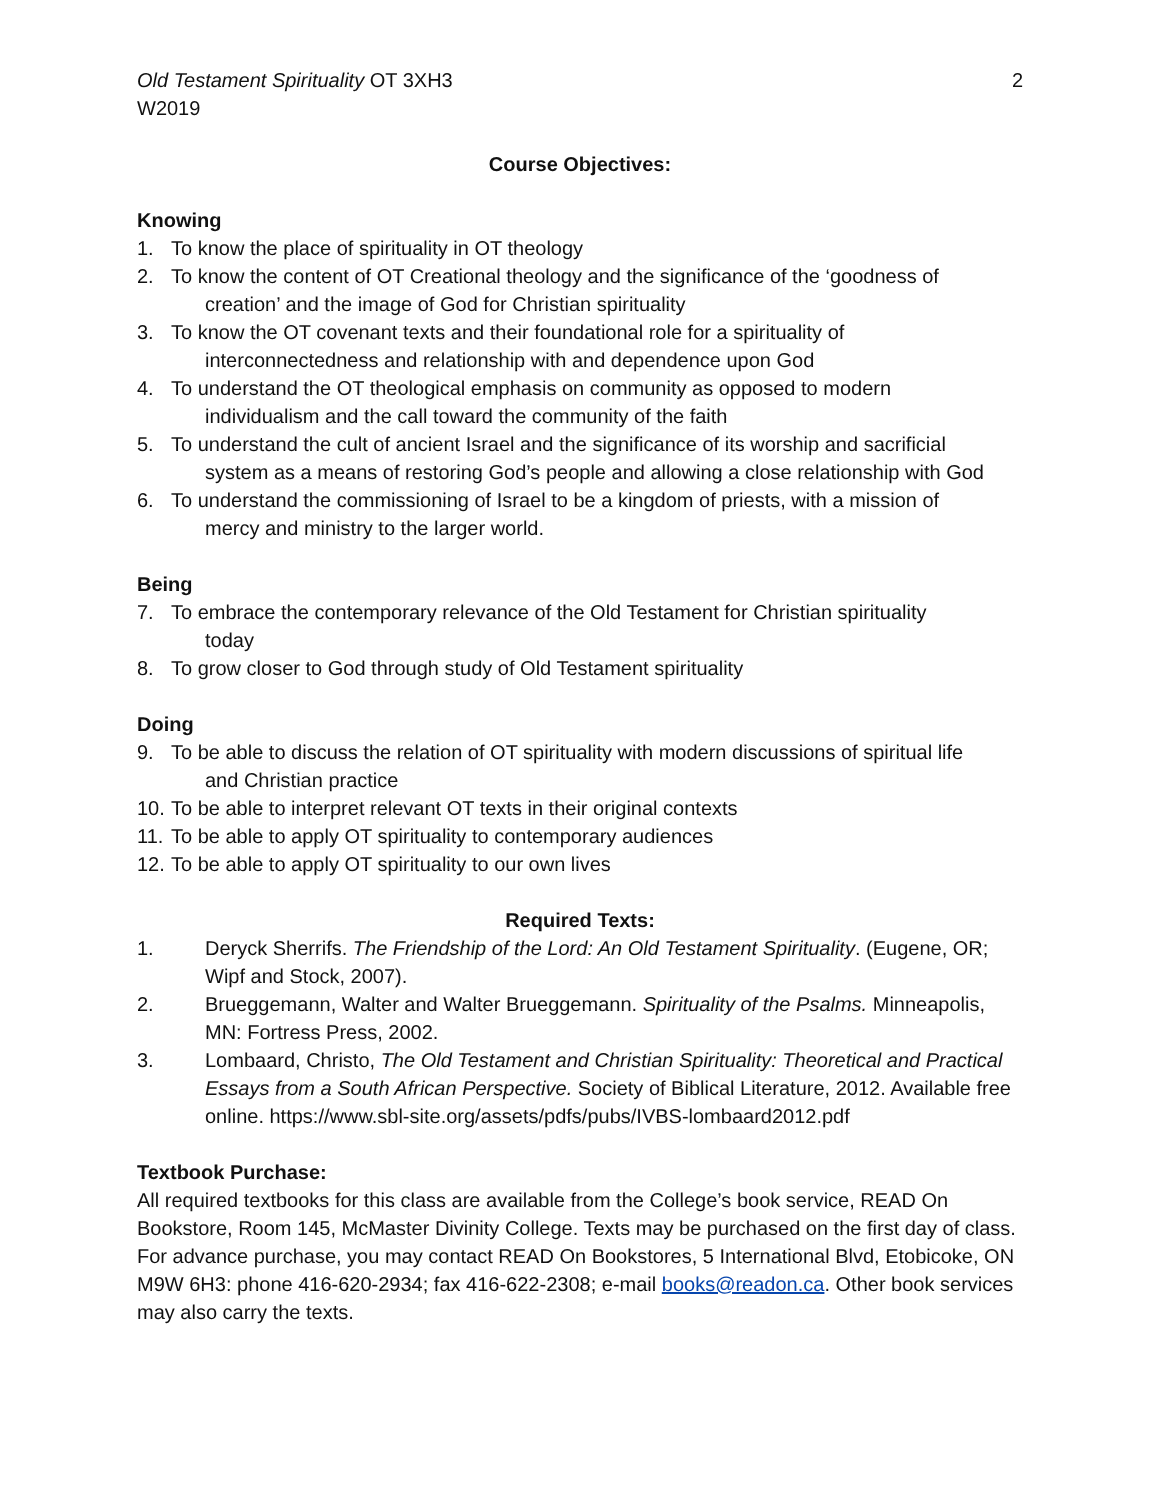Old Testament Spirituality OT 3XH3
W2019
2
Course Objectives:
Knowing
1. To know the place of spirituality in OT theology
2. To know the content of OT Creational theology and the significance of the ‘goodness of
creation’ and the image of God for Christian spirituality
3. To know the OT covenant texts and their foundational role for a spirituality of
interconnectedness and relationship with and dependence upon God
4. To understand the OT theological emphasis on community as opposed to modern
individualism and the call toward the community of the faith
5. To understand the cult of ancient Israel and the significance of its worship and sacrificial
system as a means of restoring God’s people and allowing a close relationship with God
6. To understand the commissioning of Israel to be a kingdom of priests, with a mission of
mercy and ministry to the larger world.
Being
7. To embrace the contemporary relevance of the Old Testament for Christian spirituality
today
8. To grow closer to God through study of Old Testament spirituality
Doing
9. To be able to discuss the relation of OT spirituality with modern discussions of spiritual life
and Christian practice
10. To be able to interpret relevant OT texts in their original contexts
11. To be able to apply OT spirituality to contemporary audiences
12. To be able to apply OT spirituality to our own lives
Required Texts:
1. Deryck Sherrifs. The Friendship of the Lord: An Old Testament Spirituality. (Eugene, OR; Wipf and Stock, 2007).
2. Brueggemann, Walter and Walter Brueggemann. Spirituality of the Psalms. Minneapolis, MN: Fortress Press, 2002.
3. Lombaard, Christo, The Old Testament and Christian Spirituality: Theoretical and Practical Essays from a South African Perspective. Society of Biblical Literature, 2012. Available free online. https://www.sbl-site.org/assets/pdfs/pubs/IVBS-lombaard2012.pdf
Textbook Purchase:
All required textbooks for this class are available from the College’s book service, READ On Bookstore, Room 145, McMaster Divinity College. Texts may be purchased on the first day of class. For advance purchase, you may contact READ On Bookstores, 5 International Blvd, Etobicoke, ON M9W 6H3: phone 416-620-2934; fax 416-622-2308; e-mail books@readon.ca. Other book services may also carry the texts.